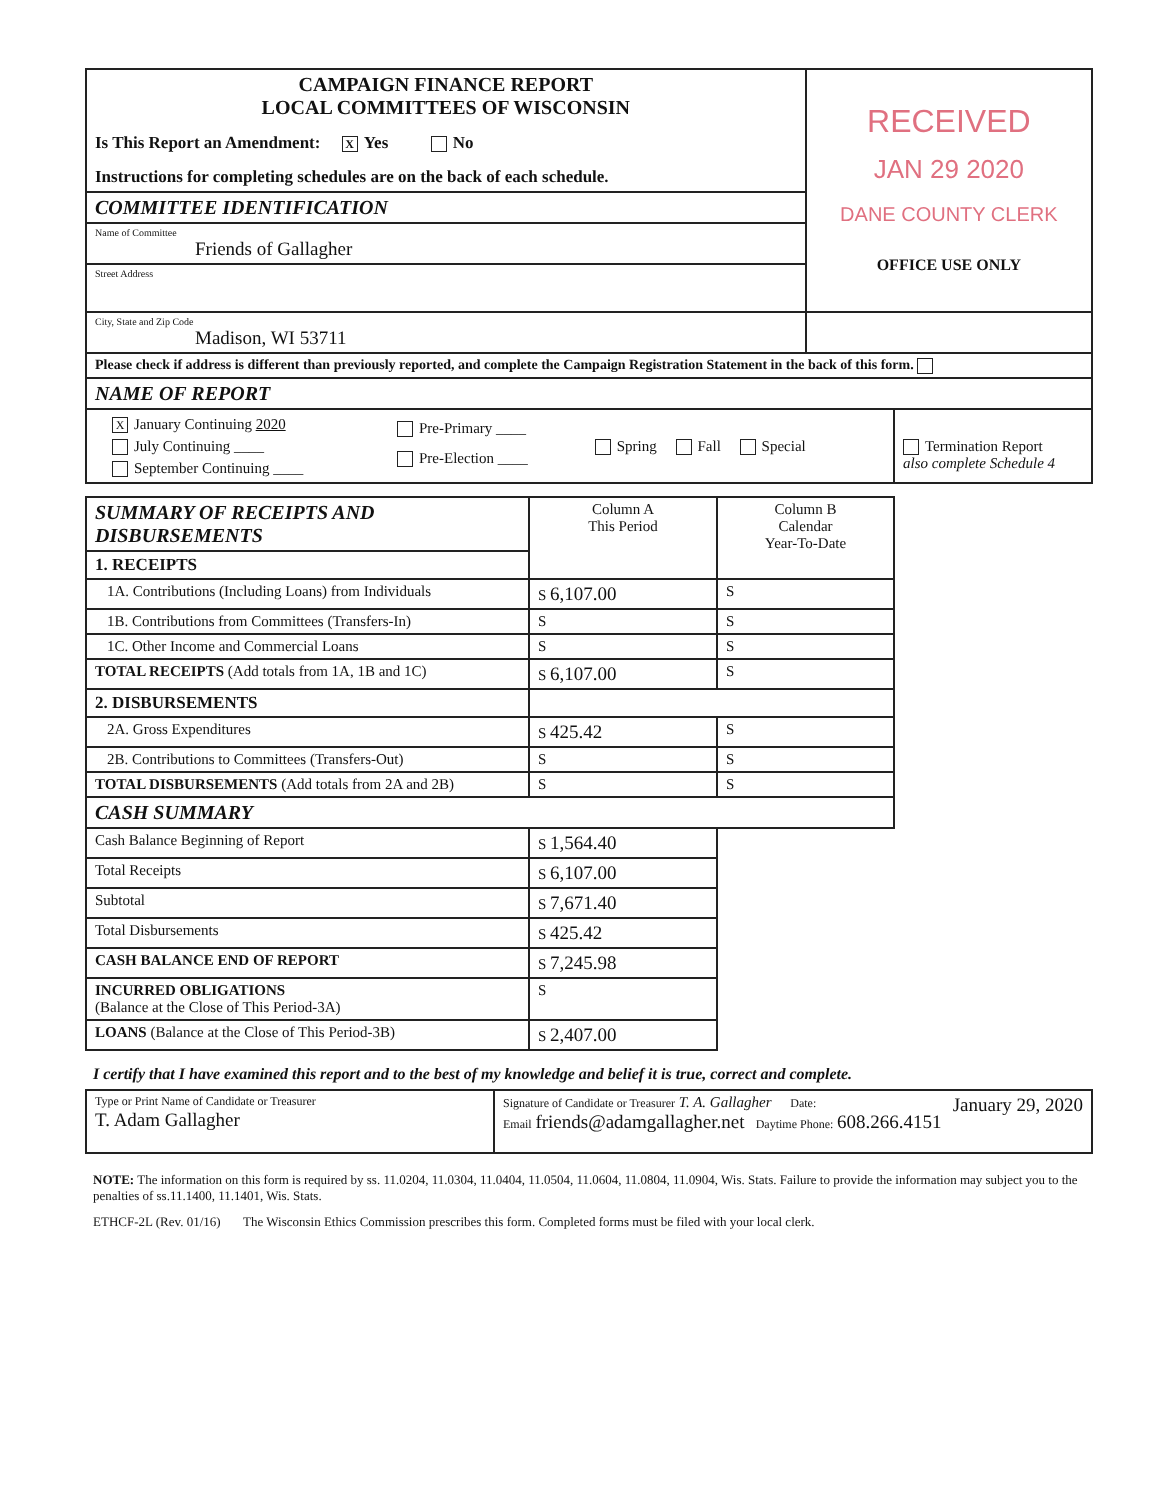| CAMPAIGN FINANCE REPORT LOCAL COMMITTEES OF WISCONSIN Is This Report an Amendment: X Yes No Instructions for completing schedules are on the back of each schedule. | RECEIVED JAN 29 2020 DANE COUNTY CLERK OFFICE USE ONLY |
| COMMITTEE IDENTIFICATION | |
| Name of Committee Friends of Gallagher | |
| Street Address | |
| City, State and Zip Code Madison, WI 53711 | |
| Please check if address is different than previously reported, and complete the Campaign Registration Statement in the back of this form. | |
| NAME OF REPORT | |
| / X January Continuing 2020 July Continuing ____ September Continuing ____ / Pre-Primary ____ Pre-Election ____ / Spring Fall Special / Termination Report also complete Schedule 4 / | |
| SUMMARY OF RECEIPTS AND DISBURSEMENTS | Column A This Period | Column B Calendar Year-To-Date |
| 1. RECEIPTS | | |
| 1A. Contributions (Including Loans) from Individuals | S 6,107.00 | S |
| 1B. Contributions from Committees (Transfers-In) | S | S |
| 1C. Other Income and Commercial Loans | S | S |
| TOTAL RECEIPTS (Add totals from 1A, 1B and 1C) | S 6,107.00 | S |
| 2. DISBURSEMENTS | | |
| 2A. Gross Expenditures | S 425.42 | S |
| 2B. Contributions to Committees (Transfers-Out) | S | S |
| TOTAL DISBURSEMENTS (Add totals from 2A and 2B) | S | S |
| CASH SUMMARY | | |
| Cash Balance Beginning of Report | S 1,564.40 | |
| Total Receipts | S 6,107.00 | |
| Subtotal | S 7,671.40 | |
| Total Disbursements | S 425.42 | |
| CASH BALANCE END OF REPORT | S 7,245.98 | |
| INCURRED OBLIGATIONS (Balance at the Close of This Period-3A) | S | |
| LOANS (Balance at the Close of This Period-3B) | S 2,407.00 | |
I certify that I have examined this report and to the best of my knowledge and belief it is true, correct and complete.
| Type or Print Name of Candidate or Treasurer T. Adam Gallagher | Signature of Candidate or Treasurer T. A. Gallagher Date: January 29, 2020 Email friends@adamgallagher.net Daytime Phone: 608.266.4151 |
NOTE: The information on this form is required by ss. 11.0204, 11.0304, 11.0404, 11.0504, 11.0604, 11.0804, 11.0904, Wis. Stats. Failure to provide the information may subject you to the penalties of ss.11.1400, 11.1401, Wis. Stats.
ETHCF-2L (Rev. 01/16) The Wisconsin Ethics Commission prescribes this form. Completed forms must be filed with your local clerk.